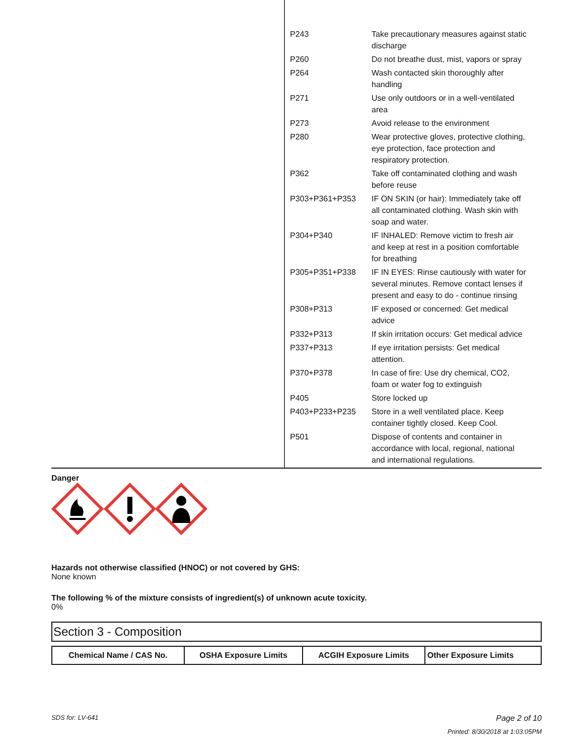| P243 | Take precautionary measures against static discharge |
| P260 | Do not breathe dust, mist, vapors or spray |
| P264 | Wash contacted skin thoroughly after handling |
| P271 | Use only outdoors or in a well-ventilated area |
| P273 | Avoid release to the environment |
| P280 | Wear protective gloves, protective clothing, eye protection, face protection and respiratory protection. |
| P362 | Take off contaminated clothing and wash before reuse |
| P303+P361+P353 | IF ON SKIN (or hair): Immediately take off all contaminated clothing. Wash skin with soap and water. |
| P304+P340 | IF INHALED: Remove victim to fresh air and keep at rest in a position comfortable for breathing |
| P305+P351+P338 | IF IN EYES: Rinse cautiously with water for several minutes. Remove contact lenses if present and easy to do - continue rinsing |
| P308+P313 | IF exposed or concerned: Get medical advice |
| P332+P313 | If skin irritation occurs: Get medical advice |
| P337+P313 | If eye irritation persists: Get medical attention. |
| P370+P378 | In case of fire: Use dry chemical, CO2, foam or water fog to extinguish |
| P405 | Store locked up |
| P403+P233+P235 | Store in a well ventilated place. Keep container tightly closed. Keep Cool. |
| P501 | Dispose of contents and container in accordance with local, regional, national and international regulations. |
Danger
Hazards not otherwise classified (HNOC) or not covered by GHS:
None known
The following % of the mixture consists of ingredient(s) of unknown acute toxicity.
0%
Section 3 - Composition
| Chemical Name / CAS No. | OSHA Exposure Limits | ACGIH Exposure Limits | Other Exposure Limits |
| --- | --- | --- | --- |
SDS for: LV-641 Page 2 of 10
Printed: 8/30/2018 at 1:03:05PM